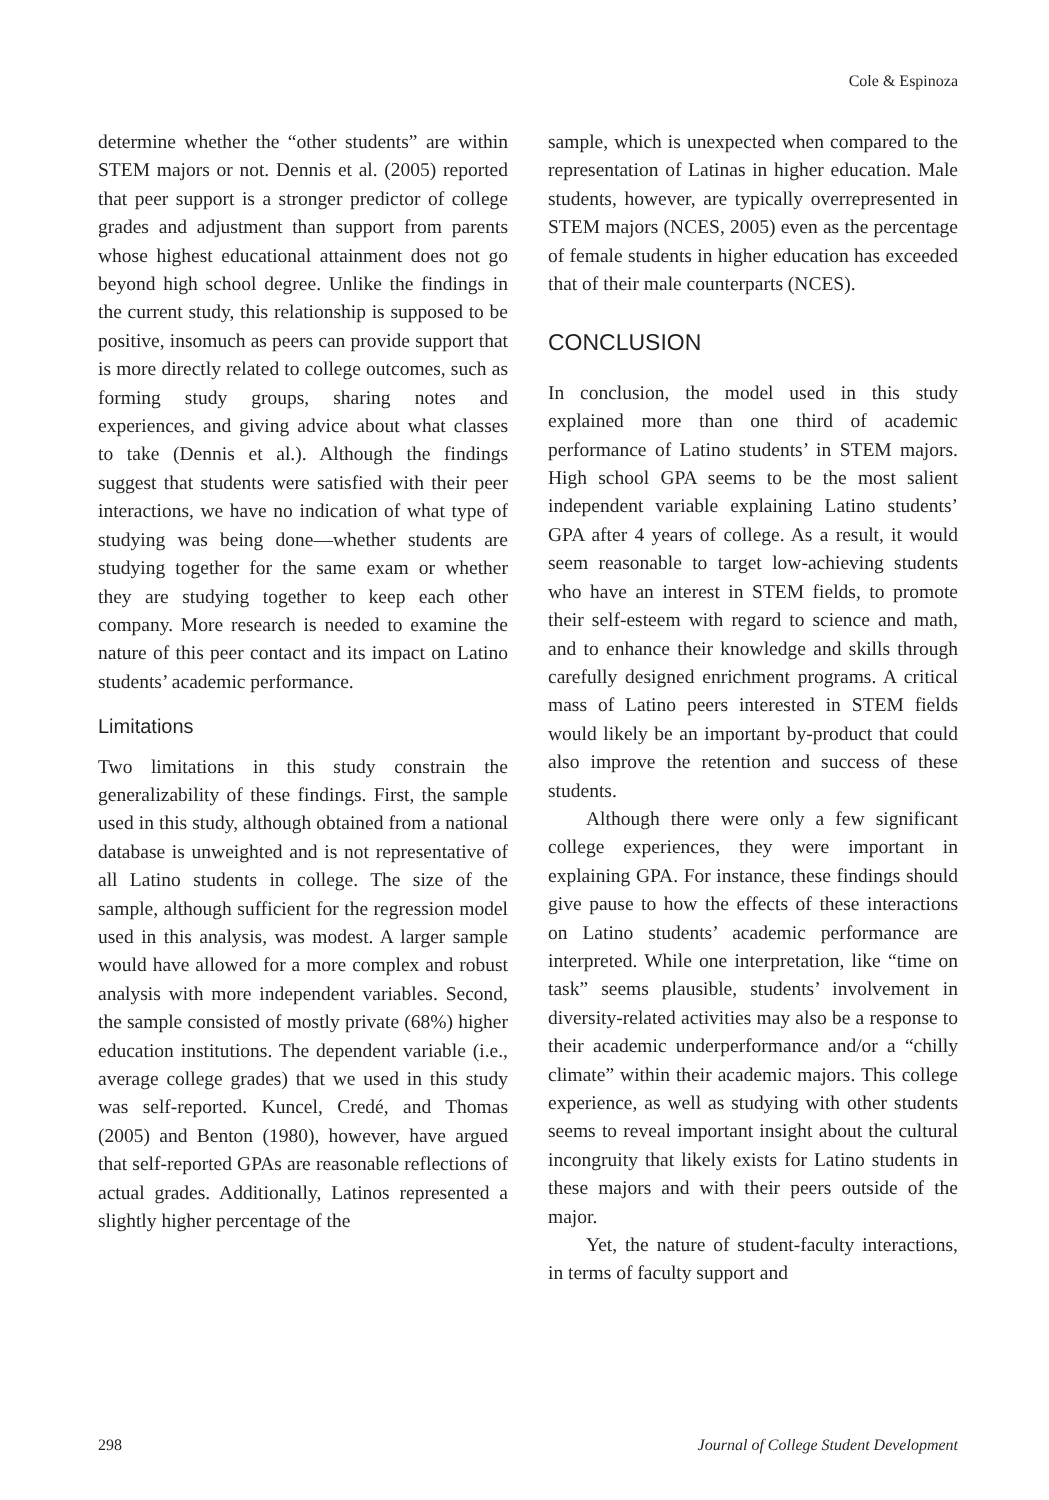Cole & Espinoza
determine whether the “other students” are within STEM majors or not. Dennis et al. (2005) reported that peer support is a stronger predictor of college grades and adjustment than support from parents whose highest educational attainment does not go beyond high school degree. Unlike the findings in the current study, this relationship is supposed to be positive, insomuch as peers can provide support that is more directly related to college outcomes, such as forming study groups, sharing notes and experiences, and giving advice about what classes to take (Dennis et al.). Although the findings suggest that students were satisfied with their peer interactions, we have no indication of what type of studying was being done—whether students are studying together for the same exam or whether they are studying together to keep each other company. More research is needed to examine the nature of this peer contact and its impact on Latino students’ academic performance.
Limitations
Two limitations in this study constrain the generalizability of these findings. First, the sample used in this study, although obtained from a national database is unweighted and is not representative of all Latino students in college. The size of the sample, although sufficient for the regression model used in this analysis, was modest. A larger sample would have allowed for a more complex and robust analysis with more independent variables. Second, the sample consisted of mostly private (68%) higher education institutions. The dependent variable (i.e., average college grades) that we used in this study was self-reported. Kuncel, Credé, and Thomas (2005) and Benton (1980), however, have argued that self-reported GPAs are reasonable reflections of actual grades. Additionally, Latinos represented a slightly higher percentage of the
sample, which is unexpected when compared to the representation of Latinas in higher education. Male students, however, are typically overrepresented in STEM majors (NCES, 2005) even as the percentage of female students in higher education has exceeded that of their male counterparts (NCES).
CONCLUSION
In conclusion, the model used in this study explained more than one third of academic performance of Latino students’ in STEM majors. High school GPA seems to be the most salient independent variable explaining Latino students’ GPA after 4 years of college. As a result, it would seem reasonable to target low-achieving students who have an interest in STEM fields, to promote their self-esteem with regard to science and math, and to enhance their knowledge and skills through carefully designed enrichment programs. A critical mass of Latino peers interested in STEM fields would likely be an important by-product that could also improve the retention and success of these students.
Although there were only a few significant college experiences, they were important in explaining GPA. For instance, these findings should give pause to how the effects of these interactions on Latino students’ academic performance are interpreted. While one interpretation, like “time on task” seems plausible, students’ involvement in diversity-related activities may also be a response to their academic underperformance and/or a “chilly climate” within their academic majors. This college experience, as well as studying with other students seems to reveal important insight about the cultural incongruity that likely exists for Latino students in these majors and with their peers outside of the major.
Yet, the nature of student-faculty interactions, in terms of faculty support and
298 Journal of College Student Development